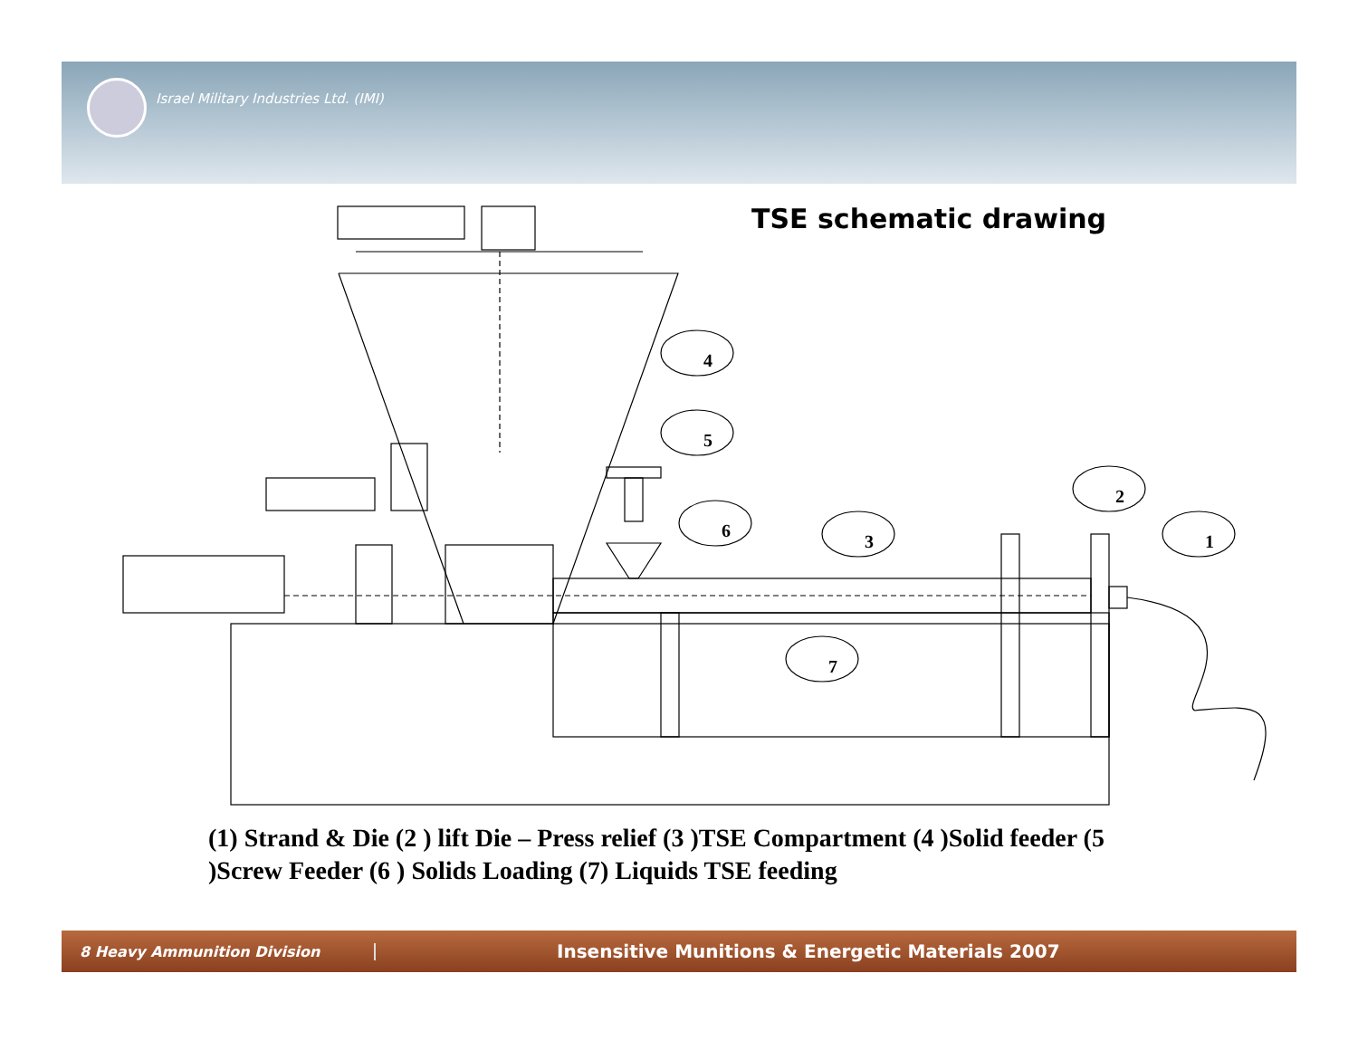Israel Military Industries Ltd. (IMI)
TSE schematic drawing
4
5
6
3
2
1
7
(1) Strand & Die (2 ) lift Die – Press relief (3 )TSE Compartment (4 )Solid feeder (5 )Screw Feeder (6 ) Solids Loading (7) Liquids TSE feeding
8 Heavy Ammunition Division
Insensitive Munitions & Energetic Materials 2007